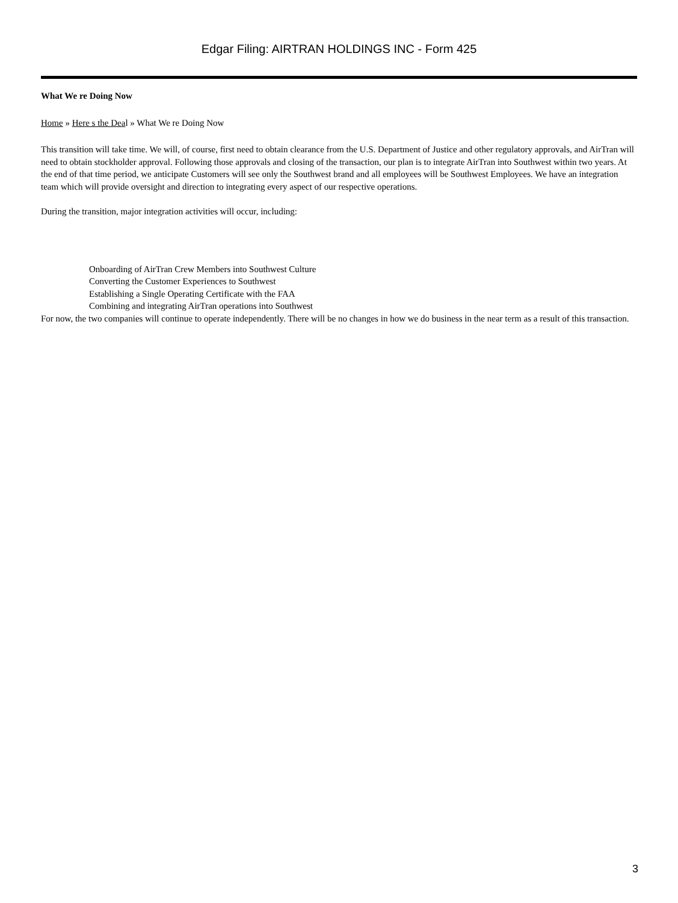Edgar Filing: AIRTRAN HOLDINGS INC - Form 425
What We re Doing Now
Home » Here s the Deal » What We re Doing Now
This transition will take time. We will, of course, first need to obtain clearance from the U.S. Department of Justice and other regulatory approvals, and AirTran will need to obtain stockholder approval. Following those approvals and closing of the transaction, our plan is to integrate AirTran into Southwest within two years. At the end of that time period, we anticipate Customers will see only the Southwest brand and all employees will be Southwest Employees. We have an integration team which will provide oversight and direction to integrating every aspect of our respective operations.
During the transition, major integration activities will occur, including:
Onboarding of AirTran Crew Members into Southwest Culture
Converting the Customer Experiences to Southwest
Establishing a Single Operating Certificate with the FAA
Combining and integrating AirTran operations into Southwest
For now, the two companies will continue to operate independently. There will be no changes in how we do business in the near term as a result of this transaction.
3